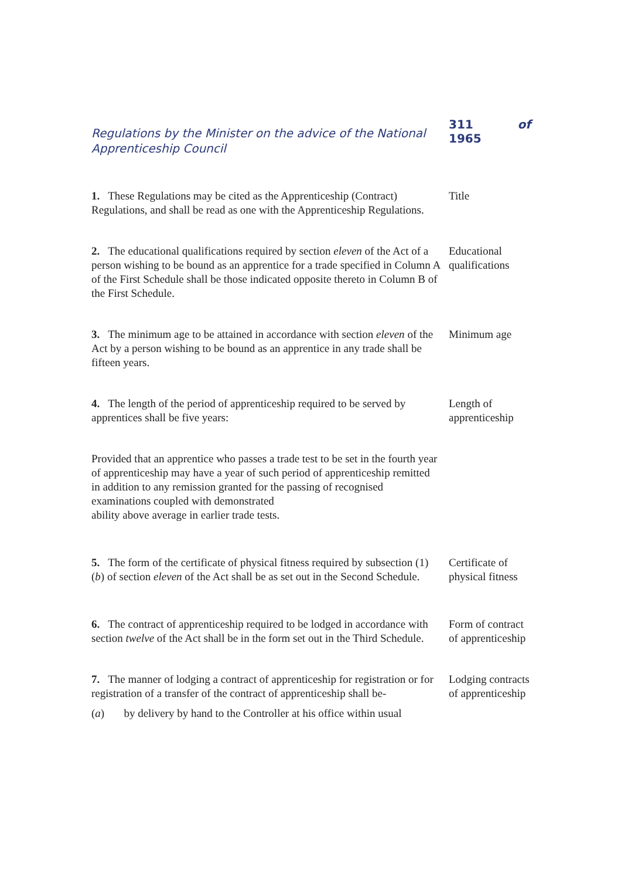Regulations by the Minister on the advice of the National Apprenticeship Council
311
1965 of
1. These Regulations may be cited as the Apprenticeship (Contract) Regulations, and shall be read as one with the Apprenticeship Regulations.
Title
2. The educational qualifications required by section eleven of the Act of a person wishing to be bound as an apprentice for a trade specified in Column A of the First Schedule shall be those indicated opposite thereto in Column B of the First Schedule.
Educational qualifications
3. The minimum age to be attained in accordance with section eleven of the Act by a person wishing to be bound as an apprentice in any trade shall be fifteen years.
Minimum age
4. The length of the period of apprenticeship required to be served by apprentices shall be five years:
Length of apprenticeship
Provided that an apprentice who passes a trade test to be set in the fourth year of apprenticeship may have a year of such period of apprenticeship remitted in addition to any remission granted for the passing of recognised examinations coupled with demonstrated
ability above average in earlier trade tests.
5. The form of the certificate of physical fitness required by subsection (1) (b) of section eleven of the Act shall be as set out in the Second Schedule.
Certificate of physical fitness
6. The contract of apprenticeship required to be lodged in accordance with section twelve of the Act shall be in the form set out in the Third Schedule.
Form of contract of apprenticeship
7. The manner of lodging a contract of apprenticeship for registration or for registration of a transfer of the contract of apprenticeship shall be-
(a) by delivery by hand to the Controller at his office within usual
Lodging contracts of apprenticeship